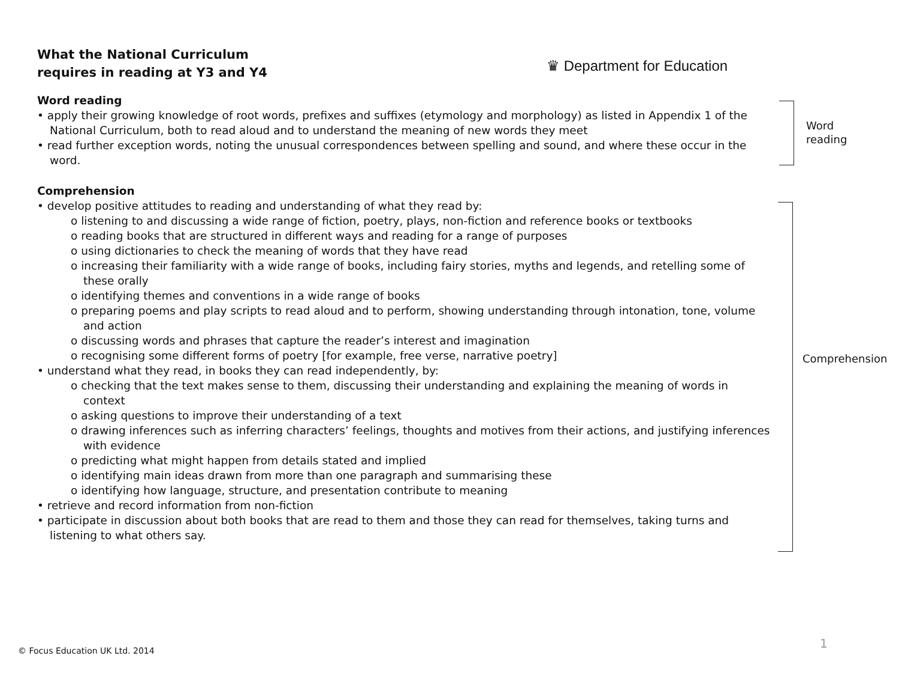What the National Curriculum
requires in reading at Y3 and Y4
♛ Department for Education
Word reading
• apply their growing knowledge of root words, prefixes and suffixes (etymology and morphology) as listed in Appendix 1 of the National Curriculum, both to read aloud and to understand the meaning of new words they meet
• read further exception words, noting the unusual correspondences between spelling and sound, and where these occur in the word.
Comprehension
• develop positive attitudes to reading and understanding of what they read by:
o listening to and discussing a wide range of fiction, poetry, plays, non-fiction and reference books or textbooks
o reading books that are structured in different ways and reading for a range of purposes
o using dictionaries to check the meaning of words that they have read
o increasing their familiarity with a wide range of books, including fairy stories, myths and legends, and retelling some of these orally
o identifying themes and conventions in a wide range of books
o preparing poems and play scripts to read aloud and to perform, showing understanding through intonation, tone, volume and action
o discussing words and phrases that capture the reader’s interest and imagination
o recognising some different forms of poetry [for example, free verse, narrative poetry]
• understand what they read, in books they can read independently, by:
o checking that the text makes sense to them, discussing their understanding and explaining the meaning of words in context
o asking questions to improve their understanding of a text
o drawing inferences such as inferring characters’ feelings, thoughts and motives from their actions, and justifying inferences with evidence
o predicting what might happen from details stated and implied
o identifying main ideas drawn from more than one paragraph and summarising these
o identifying how language, structure, and presentation contribute to meaning
• retrieve and record information from non-fiction
• participate in discussion about both books that are read to them and those they can read for themselves, taking turns and listening to what others say.
Word
reading
Comprehension
© Focus Education UK Ltd. 2014
1